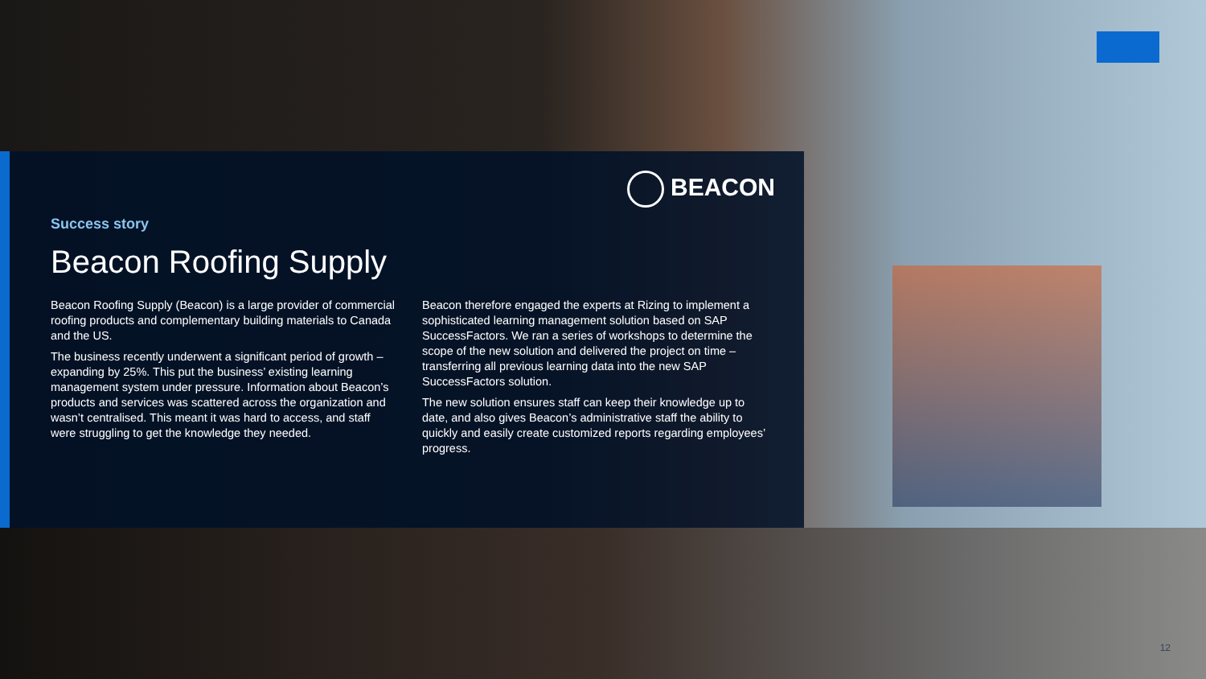BEACON
Success story
Beacon Roofing Supply
Beacon Roofing Supply (Beacon) is a large provider of commercial roofing products and complementary building materials to Canada and the US.
The business recently underwent a significant period of growth – expanding by 25%. This put the business’ existing learning management system under pressure. Information about Beacon’s products and services was scattered across the organization and wasn’t centralised. This meant it was hard to access, and staff were struggling to get the knowledge they needed.
Beacon therefore engaged the experts at Rizing to implement a sophisticated learning management solution based on SAP SuccessFactors. We ran a series of workshops to determine the scope of the new solution and delivered the project on time – transferring all previous learning data into the new SAP SuccessFactors solution.
The new solution ensures staff can keep their knowledge up to date, and also gives Beacon’s administrative staff the ability to quickly and easily create customized reports regarding employees’ progress.
12